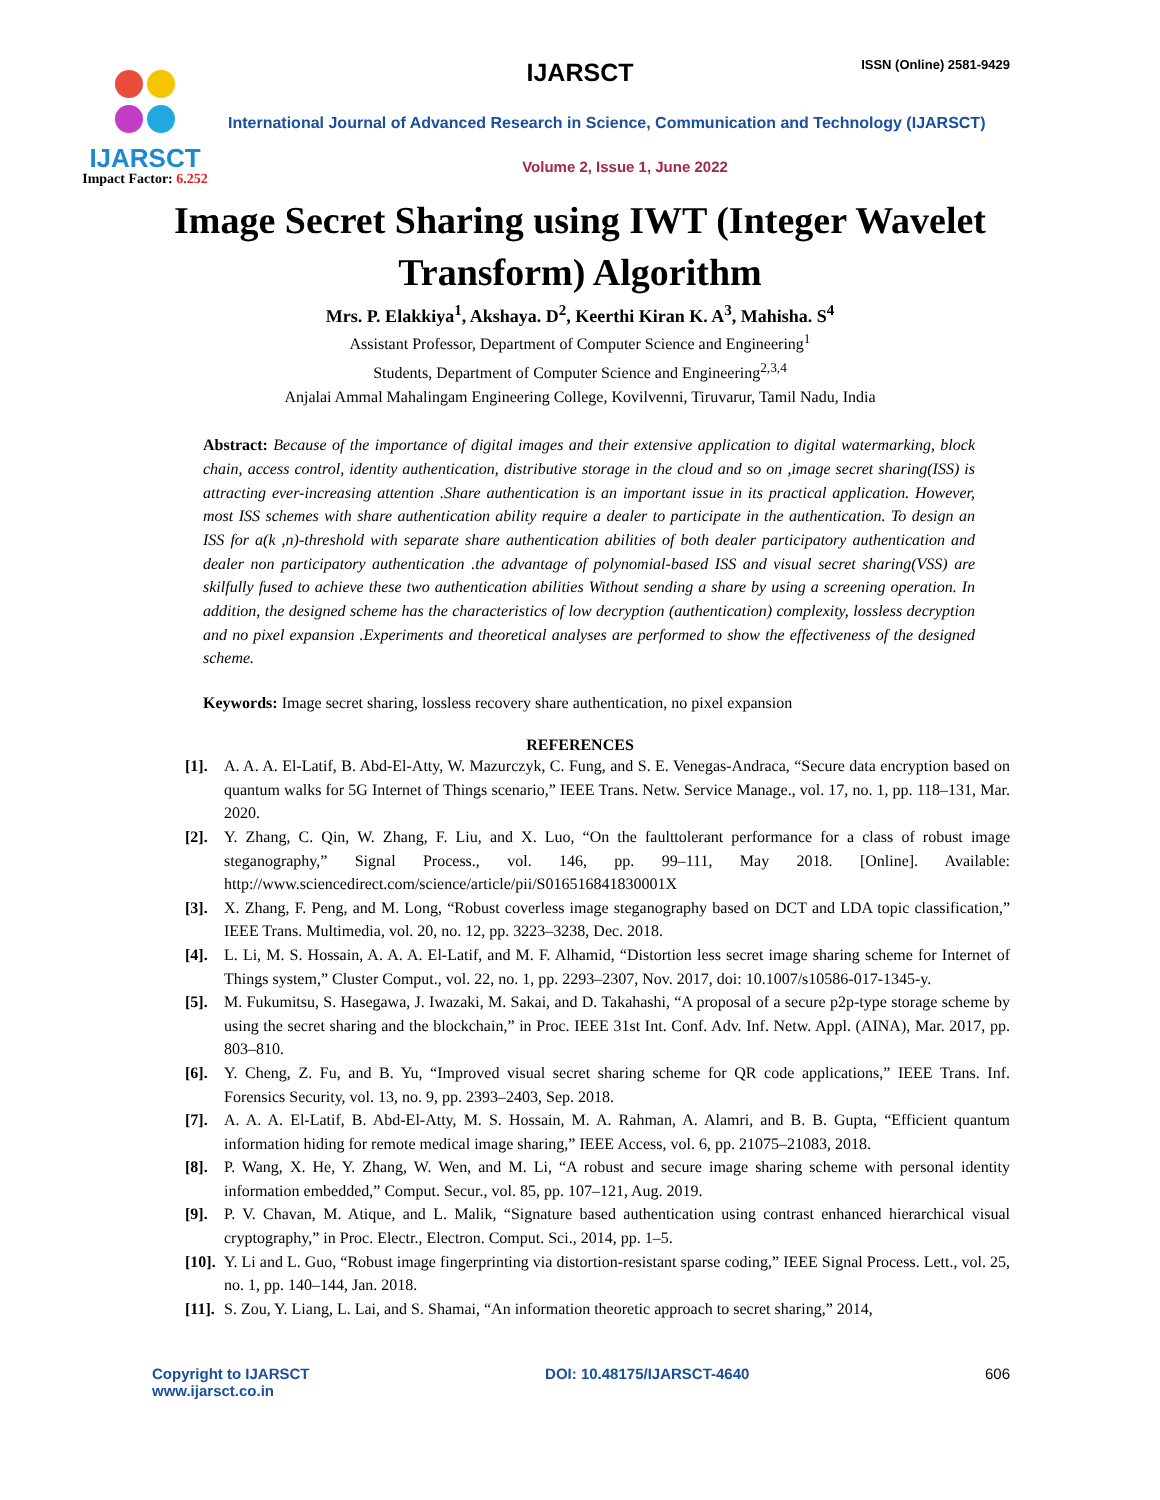IJARSCT
Impact Factor: 6.252
IJARSCT ISSN (Online) 2581-9429
International Journal of Advanced Research in Science, Communication and Technology (IJARSCT)
Volume 2, Issue 1, June 2022
Image Secret Sharing using IWT (Integer Wavelet
Transform) Algorithm
Mrs. P. Elakkiya<sup>1</sup>, Akshaya. D<sup>2</sup>, Keerthi Kiran K. A<sup>3</sup>, Mahisha. S<sup>4</sup>
Assistant Professor, Department of Computer Science and Engineering<sup>1</sup>
Students, Department of Computer Science and Engineering<sup>2,3,4</sup>
Anjalai Ammal Mahalingam Engineering College, Kovilvenni, Tiruvarur, Tamil Nadu, India
Abstract: Because of the importance of digital images and their extensive application to digital watermarking, block chain, access control, identity authentication, distributive storage in the cloud and so on ,image secret sharing(ISS) is attracting ever-increasing attention .Share authentication is an important issue in its practical application. However, most ISS schemes with share authentication ability require a dealer to participate in the authentication. To design an ISS for a(k ,n)-threshold with separate share authentication abilities of both dealer participatory authentication and dealer non participatory authentication .the advantage of polynomial-based ISS and visual secret sharing(VSS) are skilfully fused to achieve these two authentication abilities Without sending a share by using a screening operation. In addition, the designed scheme has the characteristics of low decryption (authentication) complexity, lossless decryption and no pixel expansion .Experiments and theoretical analyses are performed to show the effectiveness of the designed scheme.
Keywords: Image secret sharing, lossless recovery share authentication, no pixel expansion
REFERENCES
[1]. A. A. A. El-Latif, B. Abd-El-Atty, W. Mazurczyk, C. Fung, and S. E. Venegas-Andraca, “Secure data encryption based on quantum walks for 5G Internet of Things scenario,” IEEE Trans. Netw. Service Manage., vol. 17, no. 1, pp. 118–131, Mar. 2020.
[2]. Y. Zhang, C. Qin, W. Zhang, F. Liu, and X. Luo, “On the faulttolerant performance for a class of robust image steganography,” Signal Process., vol. 146, pp. 99–111, May 2018. [Online]. Available: http://www.sciencedirect.com/science/article/pii/S016516841830001X
[3]. X. Zhang, F. Peng, and M. Long, “Robust coverless image steganography based on DCT and LDA topic classification,” IEEE Trans. Multimedia, vol. 20, no. 12, pp. 3223–3238, Dec. 2018.
[4]. L. Li, M. S. Hossain, A. A. A. El-Latif, and M. F. Alhamid, “Distortion less secret image sharing scheme for Internet of Things system,” Cluster Comput., vol. 22, no. 1, pp. 2293–2307, Nov. 2017, doi: 10.1007/s10586-017-1345-y.
[5]. M. Fukumitsu, S. Hasegawa, J. Iwazaki, M. Sakai, and D. Takahashi, “A proposal of a secure p2p-type storage scheme by using the secret sharing and the blockchain,” in Proc. IEEE 31st Int. Conf. Adv. Inf. Netw. Appl. (AINA), Mar. 2017, pp. 803–810.
[6]. Y. Cheng, Z. Fu, and B. Yu, “Improved visual secret sharing scheme for QR code applications,” IEEE Trans. Inf. Forensics Security, vol. 13, no. 9, pp. 2393–2403, Sep. 2018.
[7]. A. A. A. El-Latif, B. Abd-El-Atty, M. S. Hossain, M. A. Rahman, A. Alamri, and B. B. Gupta, “Efficient quantum information hiding for remote medical image sharing,” IEEE Access, vol. 6, pp. 21075–21083, 2018.
[8]. P. Wang, X. He, Y. Zhang, W. Wen, and M. Li, “A robust and secure image sharing scheme with personal identity information embedded,” Comput. Secur., vol. 85, pp. 107–121, Aug. 2019.
[9]. P. V. Chavan, M. Atique, and L. Malik, “Signature based authentication using contrast enhanced hierarchical visual cryptography,” in Proc. Electr., Electron. Comput. Sci., 2014, pp. 1–5.
[10]. Y. Li and L. Guo, “Robust image fingerprinting via distortion-resistant sparse coding,” IEEE Signal Process. Lett., vol. 25, no. 1, pp. 140–144, Jan. 2018.
[11]. S. Zou, Y. Liang, L. Lai, and S. Shamai, “An information theoretic approach to secret sharing,” 2014,
Copyright to IJARSCT DOI: 10.48175/IJARSCT-4640 606
www.ijarsct.co.in